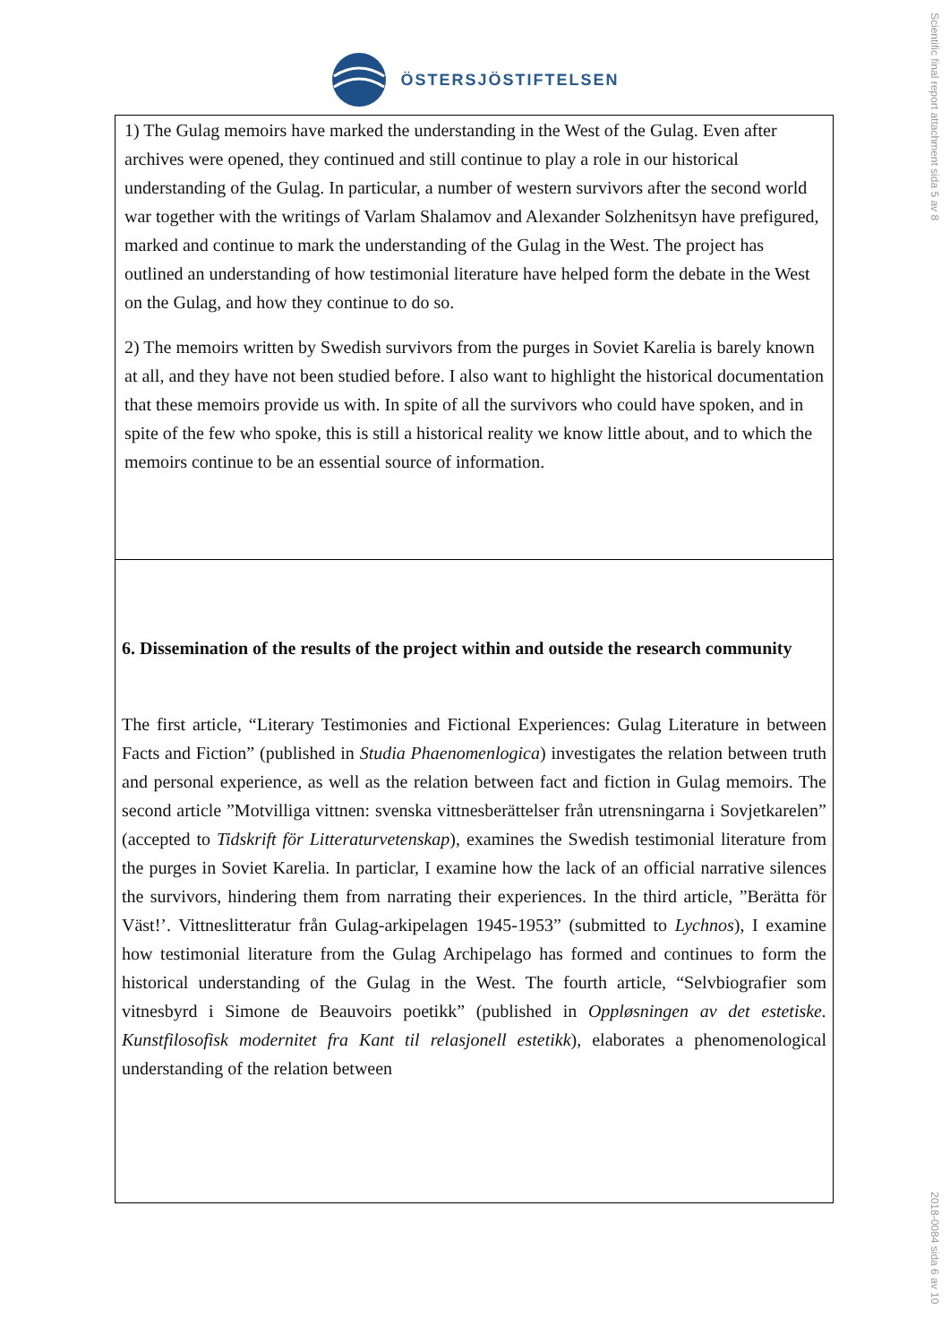Scientific final report attachment sida 5 av 8
2018-0084 sida 6 av 10
ÖSTERSJÖSTIFTELSEN
1) The Gulag memoirs have marked the understanding in the West of the Gulag. Even after archives were opened, they continued and still continue to play a role in our historical understanding of the Gulag. In particular, a number of western survivors after the second world war together with the writings of Varlam Shalamov and Alexander Solzhenitsyn have prefigured, marked and continue to mark the understanding of the Gulag in the West. The project has outlined an understanding of how testimonial literature have helped form the debate in the West on the Gulag, and how they continue to do so.
2) The memoirs written by Swedish survivors from the purges in Soviet Karelia is barely known at all, and they have not been studied before. I also want to highlight the historical documentation that these memoirs provide us with. In spite of all the survivors who could have spoken, and in spite of the few who spoke, this is still a historical reality we know little about, and to which the memoirs continue to be an essential source of information.
6. Dissemination of the results of the project within and outside the research community
The first article, “Literary Testimonies and Fictional Experiences: Gulag Literature in between Facts and Fiction” (published in Studia Phaenomenlogica) investigates the relation between truth and personal experience, as well as the relation between fact and fiction in Gulag memoirs. The second article ”Motvilliga vittnen: svenska vittnesberättelser från utrensningarna i Sovjetkarelen” (accepted to Tidskrift för Litteraturvetenskap), examines the Swedish testimonial literature from the purges in Soviet Karelia. In particlar, I examine how the lack of an official narrative silences the survivors, hindering them from narrating their experiences. In the third article, ”Berätta för Väst!’. Vittneslitteratur från Gulag-arkipelagen 1945-1953” (submitted to Lychnos), I examine how testimonial literature from the Gulag Archipelago has formed and continues to form the historical understanding of the Gulag in the West. The fourth article, “Selvbiografier som vitnesbyrd i Simone de Beauvoirs poetikk” (published in Oppløsningen av det estetiske. Kunstfilosofisk modernitet fra Kant til relasjonell estetikk), elaborates a phenomenological understanding of the relation between